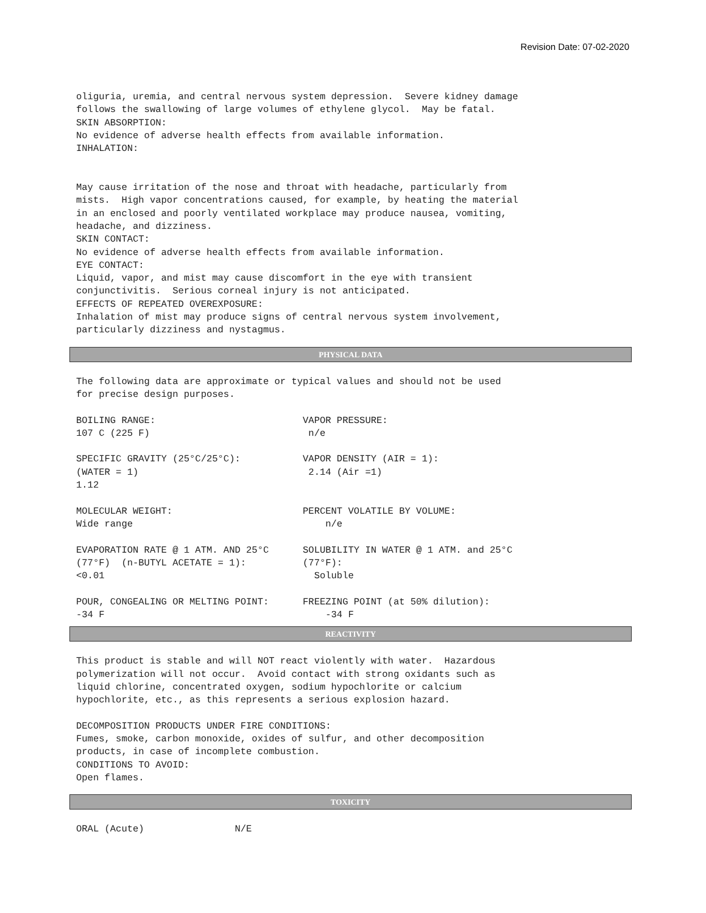Revision Date: 07-02-2020
oliguria, uremia, and central nervous system depression.  Severe kidney damage
follows the swallowing of large volumes of ethylene glycol.  May be fatal.
SKIN ABSORPTION:
No evidence of adverse health effects from available information.
INHALATION:


May cause irritation of the nose and throat with headache, particularly from
mists.  High vapor concentrations caused, for example, by heating the material
in an enclosed and poorly ventilated workplace may produce nausea, vomiting,
headache, and dizziness.
SKIN CONTACT:
No evidence of adverse health effects from available information.
EYE CONTACT:
Liquid, vapor, and mist may cause discomfort in the eye with transient
conjunctivitis.  Serious corneal injury is not anticipated.
EFFECTS OF REPEATED OVEREXPOSURE:
Inhalation of mist may produce signs of central nervous system involvement,
particularly dizziness and nystagmus.
PHYSICAL DATA
The following data are approximate or typical values and should not be used
for precise design purposes.

BOILING RANGE:                          VAPOR PRESSURE:
107 C (225 F)                            n/e

SPECIFIC GRAVITY (25°C/25°C):           VAPOR DENSITY (AIR = 1):
(WATER = 1)                              2.14 (Air =1)
1.12

MOLECULAR WEIGHT:                       PERCENT VOLATILE BY VOLUME:
Wide range                                  n/e

EVAPORATION RATE @ 1 ATM. AND 25°C      SOLUBILITY IN WATER @ 1 ATM. and 25°C
(77°F)  (n-BUTYL ACETATE = 1):          (77°F):
<0.01                                     Soluble

POUR, CONGEALING OR MELTING POINT:      FREEZING POINT (at 50% dilution):
-34 F                                       -34 F
REACTIVITY
This product is stable and will NOT react violently with water.  Hazardous
polymerization will not occur.  Avoid contact with strong oxidants such as
liquid chlorine, concentrated oxygen, sodium hypochlorite or calcium
hypochlorite, etc., as this represents a serious explosion hazard.

DECOMPOSITION PRODUCTS UNDER FIRE CONDITIONS:
Fumes, smoke, carbon monoxide, oxides of sulfur, and other decomposition
products, in case of incomplete combustion.
CONDITIONS TO AVOID:
Open flames.
TOXICITY
ORAL (Acute)                N/E